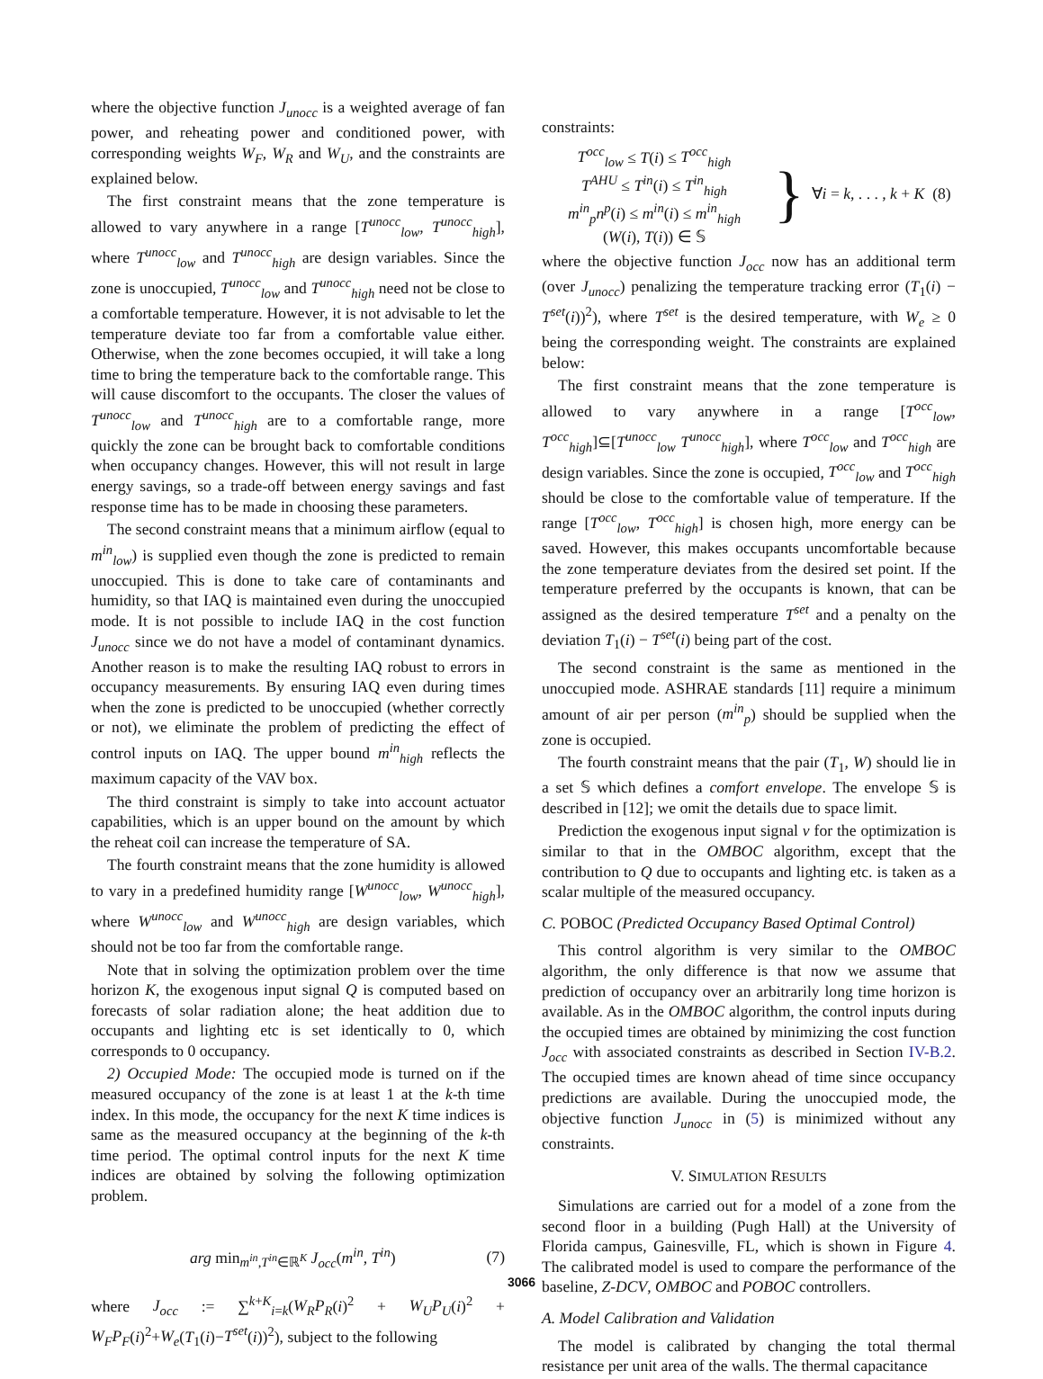where the objective function J<sub>unocc</sub> is a weighted average of fan power, and reheating power and conditioned power, with corresponding weights W<sub>F</sub>, W<sub>R</sub> and W<sub>U</sub>, and the constraints are explained below.
The first constraint means that the zone temperature is allowed to vary anywhere in a range [T<sup>unocc</sup><sub>low</sub>, T<sup>unocc</sup><sub>high</sub>], where T<sup>unocc</sup><sub>low</sub> and T<sup>unocc</sup><sub>high</sub> are design variables. Since the zone is unoccupied, T<sup>unocc</sup><sub>low</sub> and T<sup>unocc</sup><sub>high</sub> need not be close to a comfortable temperature. However, it is not advisable to let the temperature deviate too far from a comfortable value either. Otherwise, when the zone becomes occupied, it will take a long time to bring the temperature back to the comfortable range. This will cause discomfort to the occupants. The closer the values of T<sup>unocc</sup><sub>low</sub> and T<sup>unocc</sup><sub>high</sub> are to a comfortable range, more quickly the zone can be brought back to comfortable conditions when occupancy changes. However, this will not result in large energy savings, so a trade-off between energy savings and fast response time has to be made in choosing these parameters.
The second constraint means that a minimum airflow (equal to m<sup>in</sup><sub>low</sub>) is supplied even though the zone is predicted to remain unoccupied. This is done to take care of contaminants and humidity, so that IAQ is maintained even during the unoccupied mode. It is not possible to include IAQ in the cost function J<sub>unocc</sub> since we do not have a model of contaminant dynamics. Another reason is to make the resulting IAQ robust to errors in occupancy measurements. By ensuring IAQ even during times when the zone is predicted to be unoccupied (whether correctly or not), we eliminate the problem of predicting the effect of control inputs on IAQ. The upper bound m<sup>in</sup><sub>high</sub> reflects the maximum capacity of the VAV box.
The third constraint is simply to take into account actuator capabilities, which is an upper bound on the amount by which the reheat coil can increase the temperature of SA.
The fourth constraint means that the zone humidity is allowed to vary in a predefined humidity range [W<sup>unocc</sup><sub>low</sub>, W<sup>unocc</sup><sub>high</sub>], where W<sup>unocc</sup><sub>low</sub> and W<sup>unocc</sup><sub>high</sub> are design variables, which should not be too far from the comfortable range.
Note that in solving the optimization problem over the time horizon K, the exogenous input signal Q is computed based on forecasts of solar radiation alone; the heat addition due to occupants and lighting etc is set identically to 0, which corresponds to 0 occupancy.
2) Occupied Mode: The occupied mode is turned on if the measured occupancy of the zone is at least 1 at the k-th time index. In this mode, the occupancy for the next K time indices is same as the measured occupancy at the beginning of the k-th time period. The optimal control inputs for the next K time indices are obtained by solving the following optimization problem.
arg min<sub>m<sup>in</sup>,T<sup>in</sup>∈ℝ<sup>K</sup></sub> J<sub>occ</sub>(m<sup>in</sup>, T<sup>in</sup>) (7)
where J<sub>occ</sub> := ∑<sup>k+K</sup><sub>i=k</sub>(W<sub>R</sub>P<sub>R</sub>(i)<sup>2</sup> + W<sub>U</sub>P<sub>U</sub>(i)<sup>2</sup> + W<sub>F</sub>P<sub>F</sub>(i)<sup>2</sup>+W<sub>e</sub>(T<sub>1</sub>(i)−T<sup>set</sup>(i))<sup>2</sup>), subject to the following
constraints:
T<sup>occ</sup><sub>low</sub> ≤ T(i) ≤ T<sup>occ</sup><sub>high</sub>
T<sup>AHU</sup> ≤ T<sup>in</sup>(i) ≤ T<sup>in</sup><sub>high</sub>
m<sup>in</sup><sub>p</sub>n<sup>p</sup>(i) ≤ m<sup>in</sup>(i) ≤ m<sup>in</sup><sub>high</sub>
(W(i), T(i)) ∈ 𝕊
} ∀i = k, . . . , k + K (8)
where the objective function J<sub>occ</sub> now has an additional term (over J<sub>unocc</sub>) penalizing the temperature tracking error (T<sub>1</sub>(i) − T<sup>set</sup>(i))<sup>2</sup>), where T<sup>set</sup> is the desired temperature, with W<sub>e</sub> ≥ 0 being the corresponding weight. The constraints are explained below:
The first constraint means that the zone temperature is allowed to vary anywhere in a range [T<sup>occ</sup><sub>low</sub>, T<sup>occ</sup><sub>high</sub>]⊆[T<sup>unocc</sup><sub>low</sub> T<sup>unocc</sup><sub>high</sub>], where T<sup>occ</sup><sub>low</sub> and T<sup>occ</sup><sub>high</sub> are design variables. Since the zone is occupied, T<sup>occ</sup><sub>low</sub> and T<sup>occ</sup><sub>high</sub> should be close to the comfortable value of temperature. If the range [T<sup>occ</sup><sub>low</sub>, T<sup>occ</sup><sub>high</sub>] is chosen high, more energy can be saved. However, this makes occupants uncomfortable because the zone temperature deviates from the desired set point. If the temperature preferred by the occupants is known, that can be assigned as the desired temperature T<sup>set</sup> and a penalty on the deviation T<sub>1</sub>(i) − T<sup>set</sup>(i) being part of the cost.
The second constraint is the same as mentioned in the unoccupied mode. ASHRAE standards [11] require a minimum amount of air per person (m<sup>in</sup><sub>p</sub>) should be supplied when the zone is occupied.
The fourth constraint means that the pair (T<sub>1</sub>, W) should lie in a set 𝕊 which defines a comfort envelope. The envelope 𝕊 is described in [12]; we omit the details due to space limit.
Prediction the exogenous input signal v for the optimization is similar to that in the OMBOC algorithm, except that the contribution to Q due to occupants and lighting etc. is taken as a scalar multiple of the measured occupancy.
C. POBOC (Predicted Occupancy Based Optimal Control)
This control algorithm is very similar to the OMBOC algorithm, the only difference is that now we assume that prediction of occupancy over an arbitrarily long time horizon is available. As in the OMBOC algorithm, the control inputs during the occupied times are obtained by minimizing the cost function J<sub>occ</sub> with associated constraints as described in Section IV-B.2. The occupied times are known ahead of time since occupancy predictions are available. During the unoccupied mode, the objective function J<sub>unocc</sub> in (5) is minimized without any constraints.
V. SIMULATION RESULTS
Simulations are carried out for a model of a zone from the second floor in a building (Pugh Hall) at the University of Florida campus, Gainesville, FL, which is shown in Figure 4. The calibrated model is used to compare the performance of the baseline, Z-DCV, OMBOC and POBOC controllers.
A. Model Calibration and Validation
The model is calibrated by changing the total thermal resistance per unit area of the walls. The thermal capacitance
3066